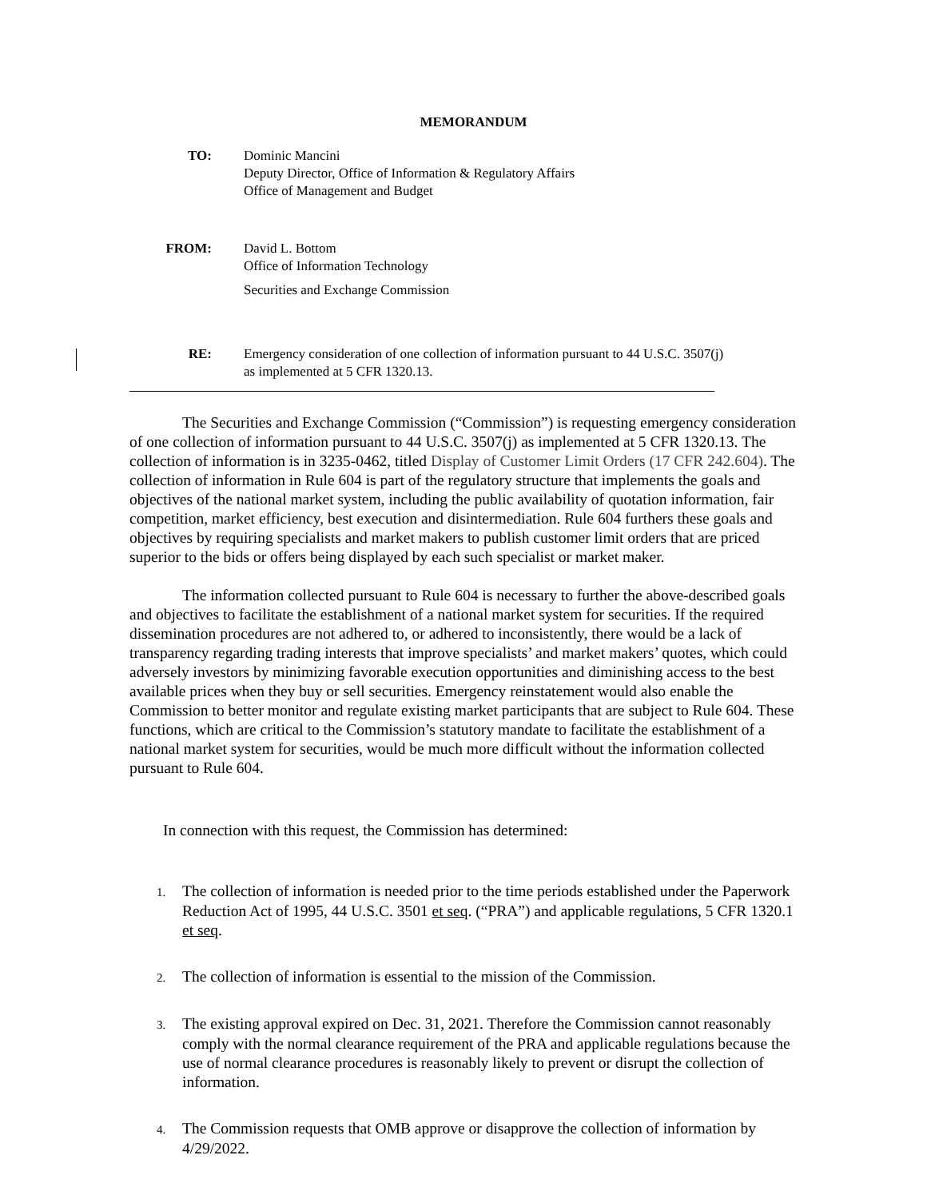MEMORANDUM
TO: Dominic Mancini
Deputy Director, Office of Information & Regulatory Affairs
Office of Management and Budget
FROM: David L. Bottom
Office of Information Technology
Securities and Exchange Commission
RE: Emergency consideration of one collection of information pursuant to 44 U.S.C. 3507(j)
as implemented at 5 CFR 1320.13.
The Securities and Exchange Commission (“Commission”) is requesting emergency consideration of one collection of information pursuant to 44 U.S.C. 3507(j) as implemented at 5 CFR 1320.13. The collection of information is in 3235-0462, titled Display of Customer Limit Orders (17 CFR 242.604). The collection of information in Rule 604 is part of the regulatory structure that implements the goals and objectives of the national market system, including the public availability of quotation information, fair competition, market efficiency, best execution and disintermediation. Rule 604 furthers these goals and objectives by requiring specialists and market makers to publish customer limit orders that are priced superior to the bids or offers being displayed by each such specialist or market maker.
The information collected pursuant to Rule 604 is necessary to further the above-described goals and objectives to facilitate the establishment of a national market system for securities. If the required dissemination procedures are not adhered to, or adhered to inconsistently, there would be a lack of transparency regarding trading interests that improve specialists’ and market makers’ quotes, which could adversely investors by minimizing favorable execution opportunities and diminishing access to the best available prices when they buy or sell securities. Emergency reinstatement would also enable the Commission to better monitor and regulate existing market participants that are subject to Rule 604. These functions, which are critical to the Commission’s statutory mandate to facilitate the establishment of a national market system for securities, would be much more difficult without the information collected pursuant to Rule 604.
In connection with this request, the Commission has determined:
1. The collection of information is needed prior to the time periods established under the Paperwork Reduction Act of 1995, 44 U.S.C. 3501 et seq. (“PRA”) and applicable regulations, 5 CFR 1320.1 et seq.
2. The collection of information is essential to the mission of the Commission.
3. The existing approval expired on Dec. 31, 2021. Therefore the Commission cannot reasonably comply with the normal clearance requirement of the PRA and applicable regulations because the use of normal clearance procedures is reasonably likely to prevent or disrupt the collection of information.
4. The Commission requests that OMB approve or disapprove the collection of information by 4/29/2022.